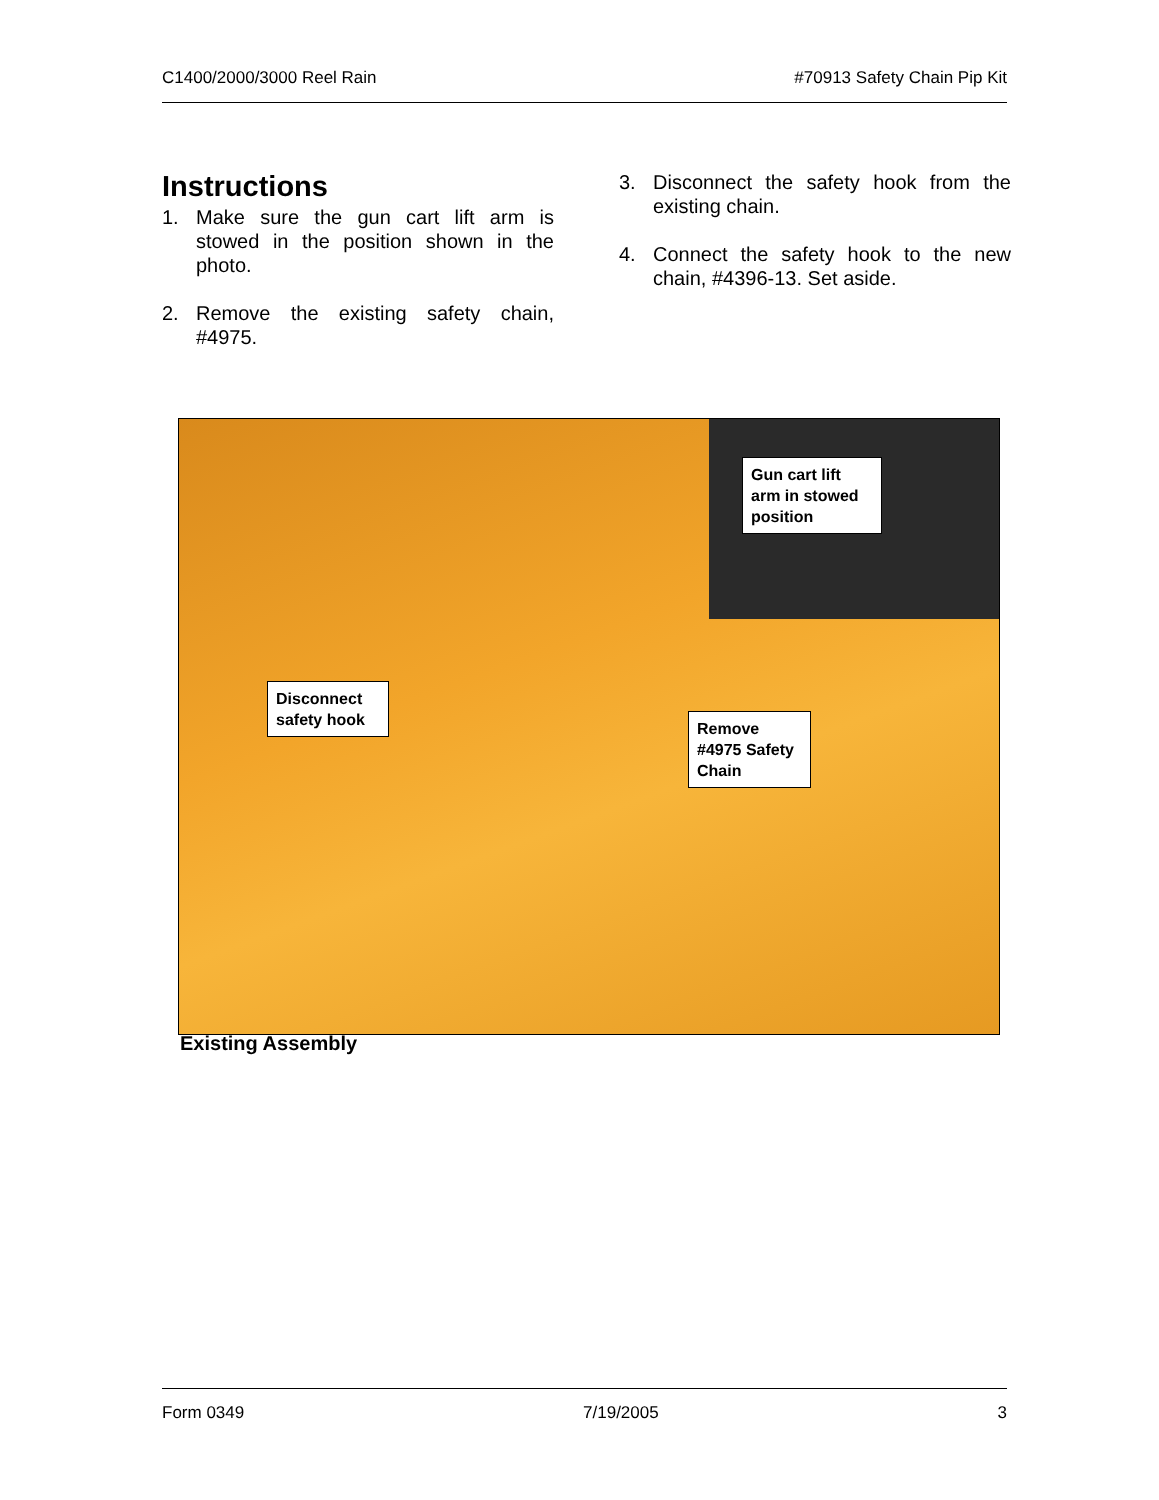C1400/2000/3000 Reel Rain #70913 Safety Chain Pip Kit
Instructions
1. Make sure the gun cart lift arm is stowed in the position shown in the photo.
2. Remove the existing safety chain, #4975.
3. Disconnect the safety hook from the existing chain.
4. Connect the safety hook to the new chain, #4396-13. Set aside.
Gun cart lift arm in stowed position
Disconnect safety hook
Remove #4975 Safety Chain
Existing Assembly
Form 0349 7/19/2005 3